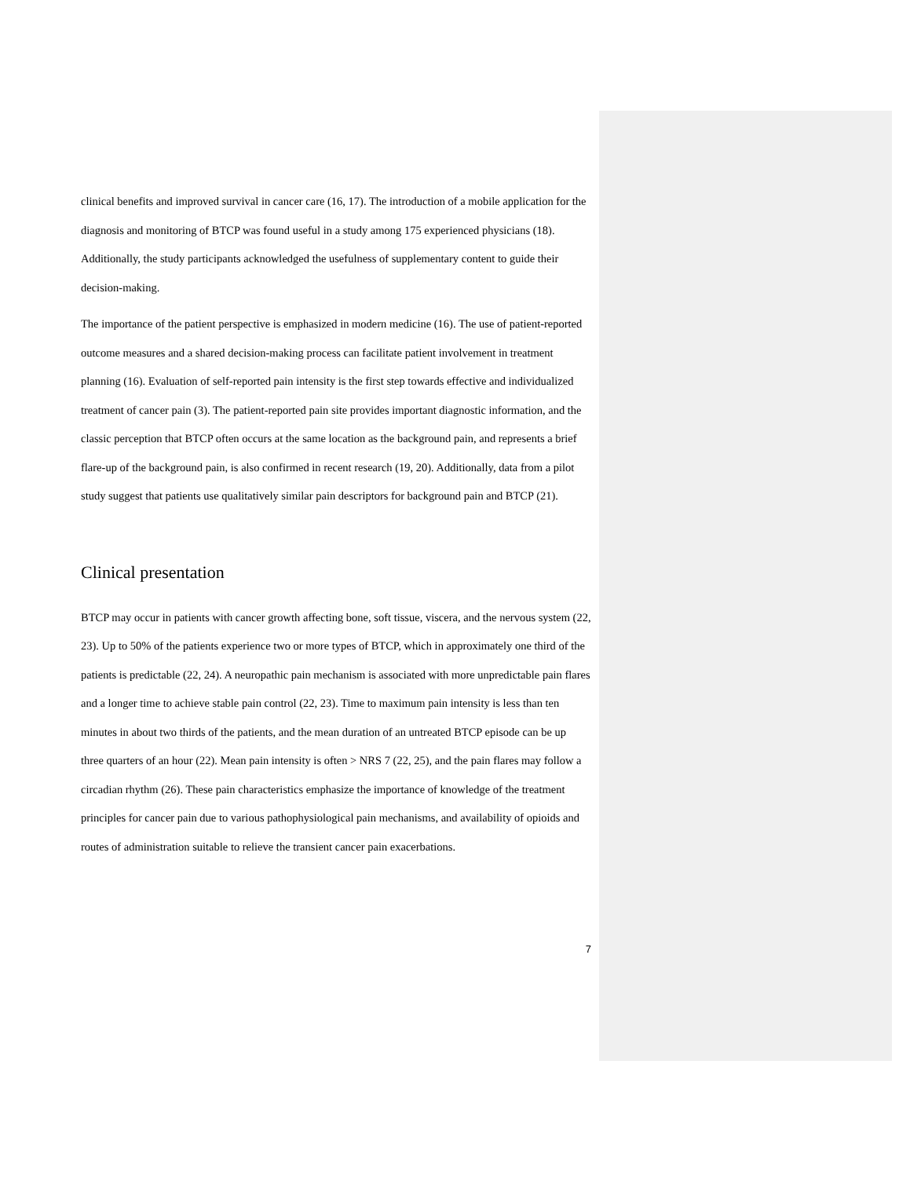clinical benefits and improved survival in cancer care (16, 17). The introduction of a mobile application for the diagnosis and monitoring of BTCP was found useful in a study among 175 experienced physicians (18). Additionally, the study participants acknowledged the usefulness of supplementary content to guide their decision-making.
The importance of the patient perspective is emphasized in modern medicine (16). The use of patient-reported outcome measures and a shared decision-making process can facilitate patient involvement in treatment planning (16). Evaluation of self-reported pain intensity is the first step towards effective and individualized treatment of cancer pain (3). The patient-reported pain site provides important diagnostic information, and the classic perception that BTCP often occurs at the same location as the background pain, and represents a brief flare-up of the background pain, is also confirmed in recent research (19, 20). Additionally, data from a pilot study suggest that patients use qualitatively similar pain descriptors for background pain and BTCP (21).
Clinical presentation
BTCP may occur in patients with cancer growth affecting bone, soft tissue, viscera, and the nervous system (22, 23). Up to 50% of the patients experience two or more types of BTCP, which in approximately one third of the patients is predictable (22, 24). A neuropathic pain mechanism is associated with more unpredictable pain flares and a longer time to achieve stable pain control (22, 23). Time to maximum pain intensity is less than ten minutes in about two thirds of the patients, and the mean duration of an untreated BTCP episode can be up three quarters of an hour (22). Mean pain intensity is often > NRS 7 (22, 25), and the pain flares may follow a circadian rhythm (26). These pain characteristics emphasize the importance of knowledge of the treatment principles for cancer pain due to various pathophysiological pain mechanisms, and availability of opioids and routes of administration suitable to relieve the transient cancer pain exacerbations.
7